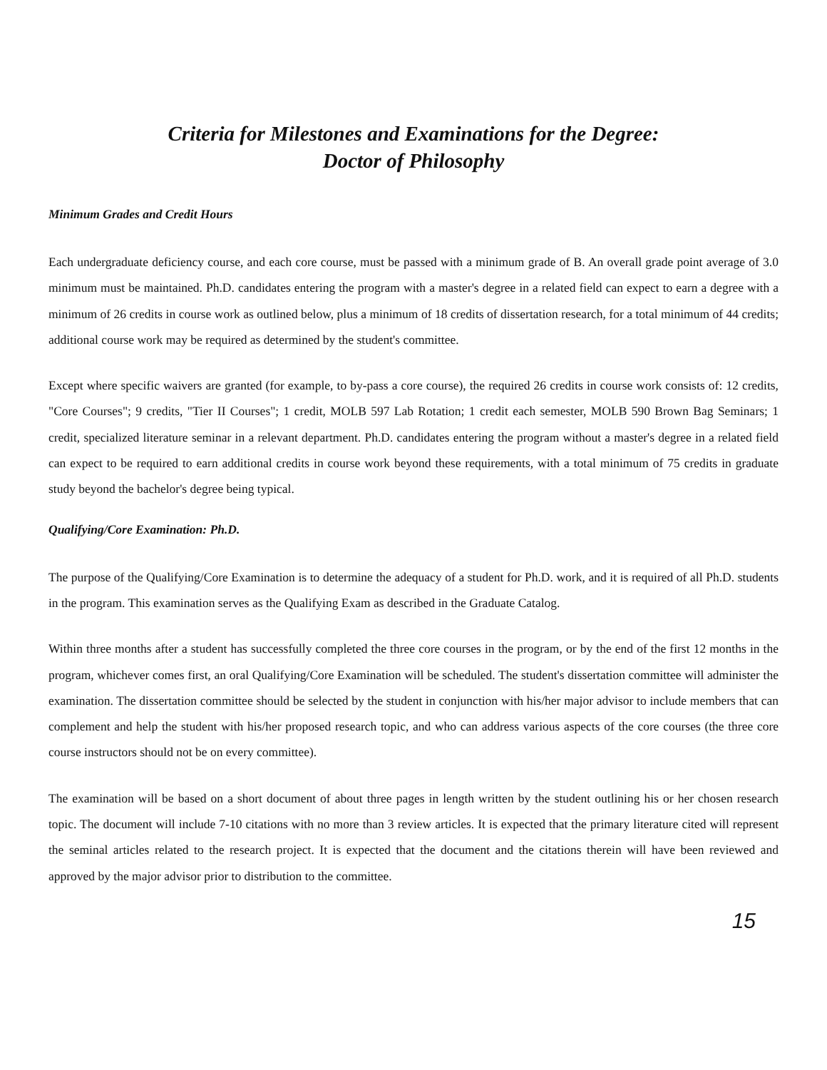Criteria for Milestones and Examinations for the Degree:
Doctor of Philosophy
Minimum Grades and Credit Hours
Each undergraduate deficiency course, and each core course, must be passed with a minimum grade of B. An overall grade point average of 3.0 minimum must be maintained. Ph.D. candidates entering the program with a master's degree in a related field can expect to earn a degree with a minimum of 26 credits in course work as outlined below, plus a minimum of 18 credits of dissertation research, for a total minimum of 44 credits; additional course work may be required as determined by the student's committee.
Except where specific waivers are granted (for example, to by-pass a core course), the required 26 credits in course work consists of: 12 credits, "Core Courses"; 9 credits, "Tier II Courses"; 1 credit, MOLB 597 Lab Rotation; 1 credit each semester, MOLB 590 Brown Bag Seminars; 1 credit, specialized literature seminar in a relevant department. Ph.D. candidates entering the program without a master's degree in a related field can expect to be required to earn additional credits in course work beyond these requirements, with a total minimum of 75 credits in graduate study beyond the bachelor's degree being typical.
Qualifying/Core Examination: Ph.D.
The purpose of the Qualifying/Core Examination is to determine the adequacy of a student for Ph.D. work, and it is required of all Ph.D. students in the program. This examination serves as the Qualifying Exam as described in the Graduate Catalog.
Within three months after a student has successfully completed the three core courses in the program, or by the end of the first 12 months in the program, whichever comes first, an oral Qualifying/Core Examination will be scheduled. The student's dissertation committee will administer the examination. The dissertation committee should be selected by the student in conjunction with his/her major advisor to include members that can complement and help the student with his/her proposed research topic, and who can address various aspects of the core courses (the three core course instructors should not be on every committee).
The examination will be based on a short document of about three pages in length written by the student outlining his or her chosen research topic. The document will include 7-10 citations with no more than 3 review articles. It is expected that the primary literature cited will represent the seminal articles related to the research project. It is expected that the document and the citations therein will have been reviewed and approved by the major advisor prior to distribution to the committee.
15